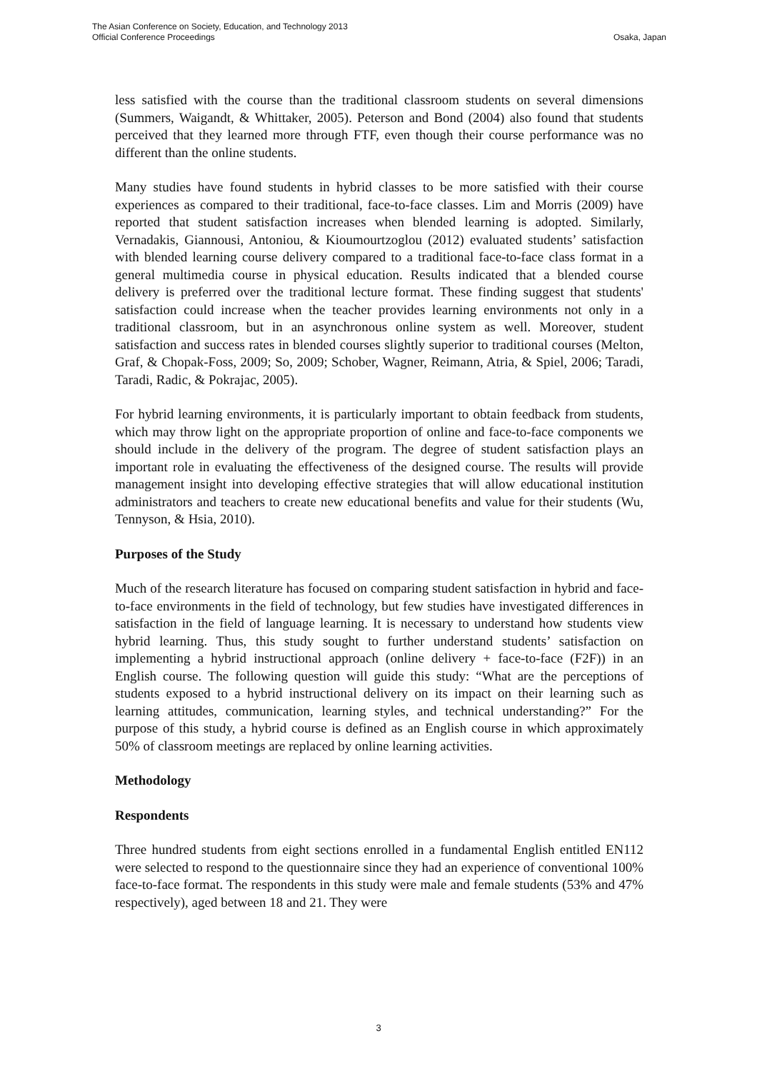The Asian Conference on Society, Education, and Technology 2013
Official Conference Proceedings
Osaka, Japan
less satisfied with the course than the traditional classroom students on several dimensions (Summers, Waigandt, & Whittaker, 2005). Peterson and Bond (2004) also found that students perceived that they learned more through FTF, even though their course performance was no different than the online students.
Many studies have found students in hybrid classes to be more satisfied with their course experiences as compared to their traditional, face-to-face classes. Lim and Morris (2009) have reported that student satisfaction increases when blended learning is adopted. Similarly, Vernadakis, Giannousi, Antoniou, & Kioumourtzoglou (2012) evaluated students’ satisfaction with blended learning course delivery compared to a traditional face-to-face class format in a general multimedia course in physical education. Results indicated that a blended course delivery is preferred over the traditional lecture format. These finding suggest that students' satisfaction could increase when the teacher provides learning environments not only in a traditional classroom, but in an asynchronous online system as well. Moreover, student satisfaction and success rates in blended courses slightly superior to traditional courses (Melton, Graf, & Chopak-Foss, 2009; So, 2009; Schober, Wagner, Reimann, Atria, & Spiel, 2006; Taradi, Taradi, Radic, & Pokrajac, 2005).
For hybrid learning environments, it is particularly important to obtain feedback from students, which may throw light on the appropriate proportion of online and face-to-face components we should include in the delivery of the program. The degree of student satisfaction plays an important role in evaluating the effectiveness of the designed course. The results will provide management insight into developing effective strategies that will allow educational institution administrators and teachers to create new educational benefits and value for their students (Wu, Tennyson, & Hsia, 2010).
Purposes of the Study
Much of the research literature has focused on comparing student satisfaction in hybrid and face-to-face environments in the field of technology, but few studies have investigated differences in satisfaction in the field of language learning. It is necessary to understand how students view hybrid learning. Thus, this study sought to further understand students’ satisfaction on implementing a hybrid instructional approach (online delivery + face-to-face (F2F)) in an English course. The following question will guide this study: “What are the perceptions of students exposed to a hybrid instructional delivery on its impact on their learning such as learning attitudes, communication, learning styles, and technical understanding?” For the purpose of this study, a hybrid course is defined as an English course in which approximately 50% of classroom meetings are replaced by online learning activities.
Methodology
Respondents
Three hundred students from eight sections enrolled in a fundamental English entitled EN112 were selected to respond to the questionnaire since they had an experience of conventional 100% face-to-face format. The respondents in this study were male and female students (53% and 47% respectively), aged between 18 and 21. They were
3